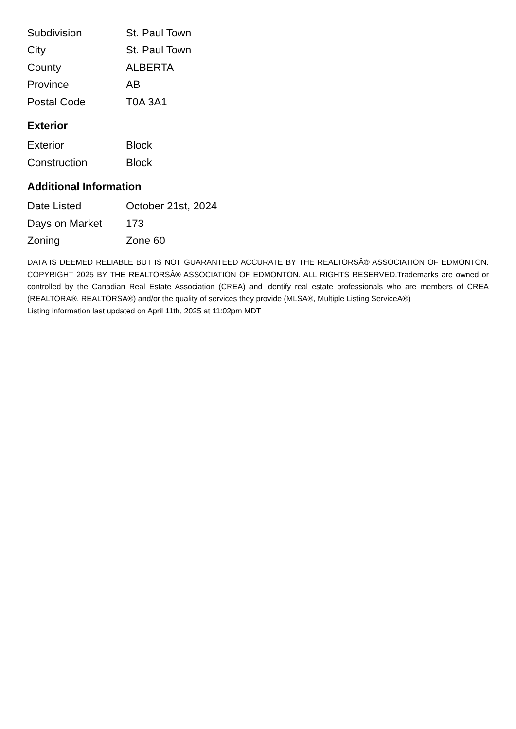| Subdivision | St. Paul Town |
| City | St. Paul Town |
| County | ALBERTA |
| Province | AB |
| Postal Code | T0A 3A1 |
Exterior
| Exterior | Block |
| Construction | Block |
Additional Information
| Date Listed | October 21st, 2024 |
| Days on Market | 173 |
| Zoning | Zone 60 |
DATA IS DEEMED RELIABLE BUT IS NOT GUARANTEED ACCURATE BY THE REALTORSÂ® ASSOCIATION OF EDMONTON. COPYRIGHT 2025 BY THE REALTORSÂ® ASSOCIATION OF EDMONTON. ALL RIGHTS RESERVED.Trademarks are owned or controlled by the Canadian Real Estate Association (CREA) and identify real estate professionals who are members of CREA (REALTORÂ®, REALTORSÂ®) and/or the quality of services they provide (MLSÂ®, Multiple Listing ServiceÂ®)
Listing information last updated on April 11th, 2025 at 11:02pm MDT